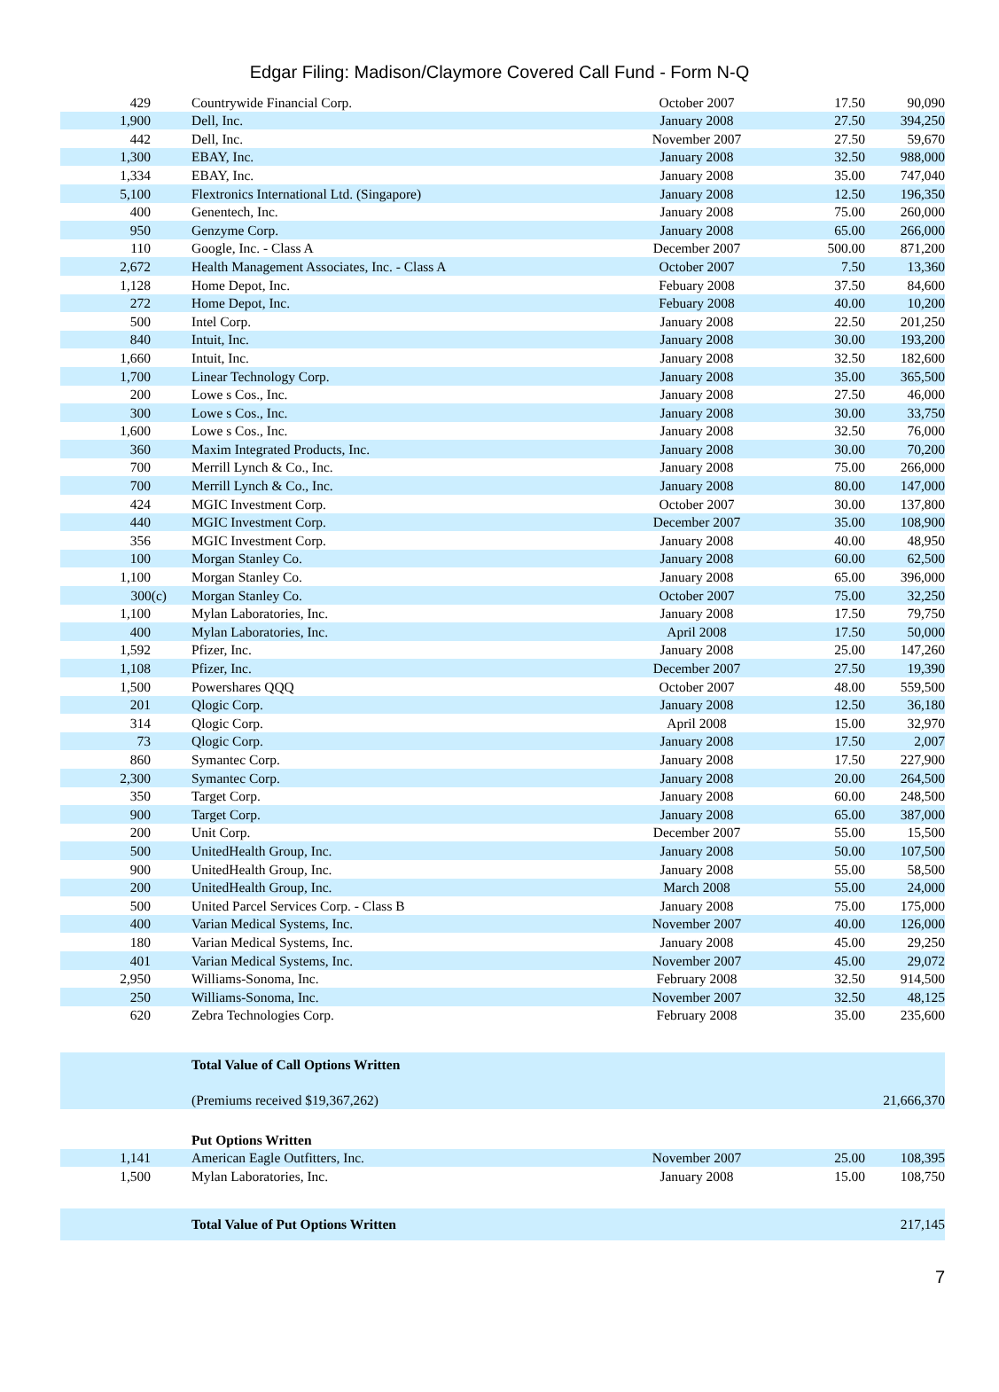Edgar Filing: Madison/Claymore Covered Call Fund - Form N-Q
| 429 | Countrywide Financial Corp. | October 2007 | 17.50 | 90,090 |
| 1,900 | Dell, Inc. | January 2008 | 27.50 | 394,250 |
| 442 | Dell, Inc. | November 2007 | 27.50 | 59,670 |
| 1,300 | EBAY, Inc. | January 2008 | 32.50 | 988,000 |
| 1,334 | EBAY, Inc. | January 2008 | 35.00 | 747,040 |
| 5,100 | Flextronics International Ltd. (Singapore) | January 2008 | 12.50 | 196,350 |
| 400 | Genentech, Inc. | January 2008 | 75.00 | 260,000 |
| 950 | Genzyme Corp. | January 2008 | 65.00 | 266,000 |
| 110 | Google, Inc. - Class A | December 2007 | 500.00 | 871,200 |
| 2,672 | Health Management Associates, Inc. - Class A | October 2007 | 7.50 | 13,360 |
| 1,128 | Home Depot, Inc. | Febuary 2008 | 37.50 | 84,600 |
| 272 | Home Depot, Inc. | Febuary 2008 | 40.00 | 10,200 |
| 500 | Intel Corp. | January 2008 | 22.50 | 201,250 |
| 840 | Intuit, Inc. | January 2008 | 30.00 | 193,200 |
| 1,660 | Intuit, Inc. | January 2008 | 32.50 | 182,600 |
| 1,700 | Linear Technology Corp. | January 2008 | 35.00 | 365,500 |
| 200 | Lowe s Cos., Inc. | January 2008 | 27.50 | 46,000 |
| 300 | Lowe s Cos., Inc. | January 2008 | 30.00 | 33,750 |
| 1,600 | Lowe s Cos., Inc. | January 2008 | 32.50 | 76,000 |
| 360 | Maxim Integrated Products, Inc. | January 2008 | 30.00 | 70,200 |
| 700 | Merrill Lynch & Co., Inc. | January 2008 | 75.00 | 266,000 |
| 700 | Merrill Lynch & Co., Inc. | January 2008 | 80.00 | 147,000 |
| 424 | MGIC Investment Corp. | October 2007 | 30.00 | 137,800 |
| 440 | MGIC Investment Corp. | December 2007 | 35.00 | 108,900 |
| 356 | MGIC Investment Corp. | January 2008 | 40.00 | 48,950 |
| 100 | Morgan Stanley Co. | January 2008 | 60.00 | 62,500 |
| 1,100 | Morgan Stanley Co. | January 2008 | 65.00 | 396,000 |
| 300(c) | Morgan Stanley Co. | October 2007 | 75.00 | 32,250 |
| 1,100 | Mylan Laboratories, Inc. | January 2008 | 17.50 | 79,750 |
| 400 | Mylan Laboratories, Inc. | April 2008 | 17.50 | 50,000 |
| 1,592 | Pfizer, Inc. | January 2008 | 25.00 | 147,260 |
| 1,108 | Pfizer, Inc. | December 2007 | 27.50 | 19,390 |
| 1,500 | Powershares QQQ | October 2007 | 48.00 | 559,500 |
| 201 | Qlogic Corp. | January 2008 | 12.50 | 36,180 |
| 314 | Qlogic Corp. | April 2008 | 15.00 | 32,970 |
| 73 | Qlogic Corp. | January 2008 | 17.50 | 2,007 |
| 860 | Symantec Corp. | January 2008 | 17.50 | 227,900 |
| 2,300 | Symantec Corp. | January 2008 | 20.00 | 264,500 |
| 350 | Target Corp. | January 2008 | 60.00 | 248,500 |
| 900 | Target Corp. | January 2008 | 65.00 | 387,000 |
| 200 | Unit Corp. | December 2007 | 55.00 | 15,500 |
| 500 | UnitedHealth Group, Inc. | January 2008 | 50.00 | 107,500 |
| 900 | UnitedHealth Group, Inc. | January 2008 | 55.00 | 58,500 |
| 200 | UnitedHealth Group, Inc. | March 2008 | 55.00 | 24,000 |
| 500 | United Parcel Services Corp. - Class B | January 2008 | 75.00 | 175,000 |
| 400 | Varian Medical Systems, Inc. | November 2007 | 40.00 | 126,000 |
| 180 | Varian Medical Systems, Inc. | January 2008 | 45.00 | 29,250 |
| 401 | Varian Medical Systems, Inc. | November 2007 | 45.00 | 29,072 |
| 2,950 | Williams-Sonoma, Inc. | February 2008 | 32.50 | 914,500 |
| 250 | Williams-Sonoma, Inc. | November 2007 | 32.50 | 48,125 |
| 620 | Zebra Technologies Corp. | February 2008 | 35.00 | 235,600 |
| | Total Value of Call Options Written | | | |
| | (Premiums received $19,367,262) | | | 21,666,370 |
| | Put Options Written | | | |
| 1,141 | American Eagle Outfitters, Inc. | November 2007 | 25.00 | 108,395 |
| 1,500 | Mylan Laboratories, Inc. | January 2008 | 15.00 | 108,750 |
| | Total Value of Put Options Written | | | 217,145 |
7